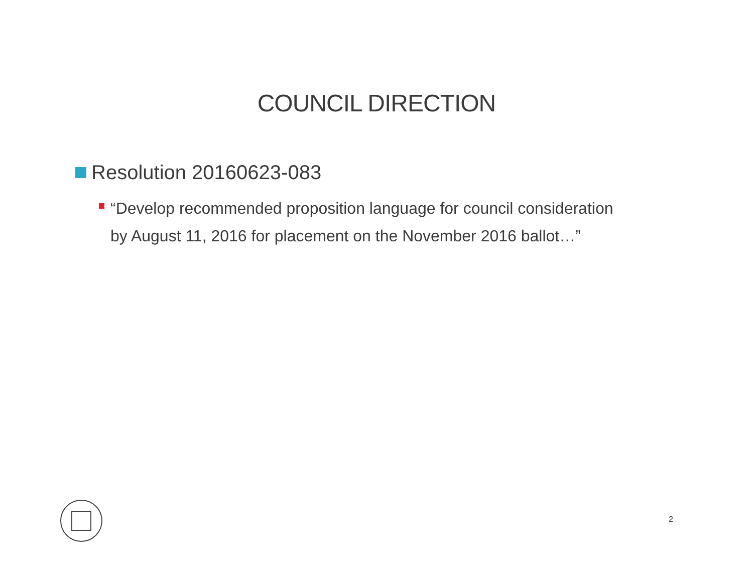COUNCIL DIRECTION
Resolution 20160623-083
“Develop recommended proposition language for council consideration by August 11, 2016 for placement on the November 2016 ballot…”
2